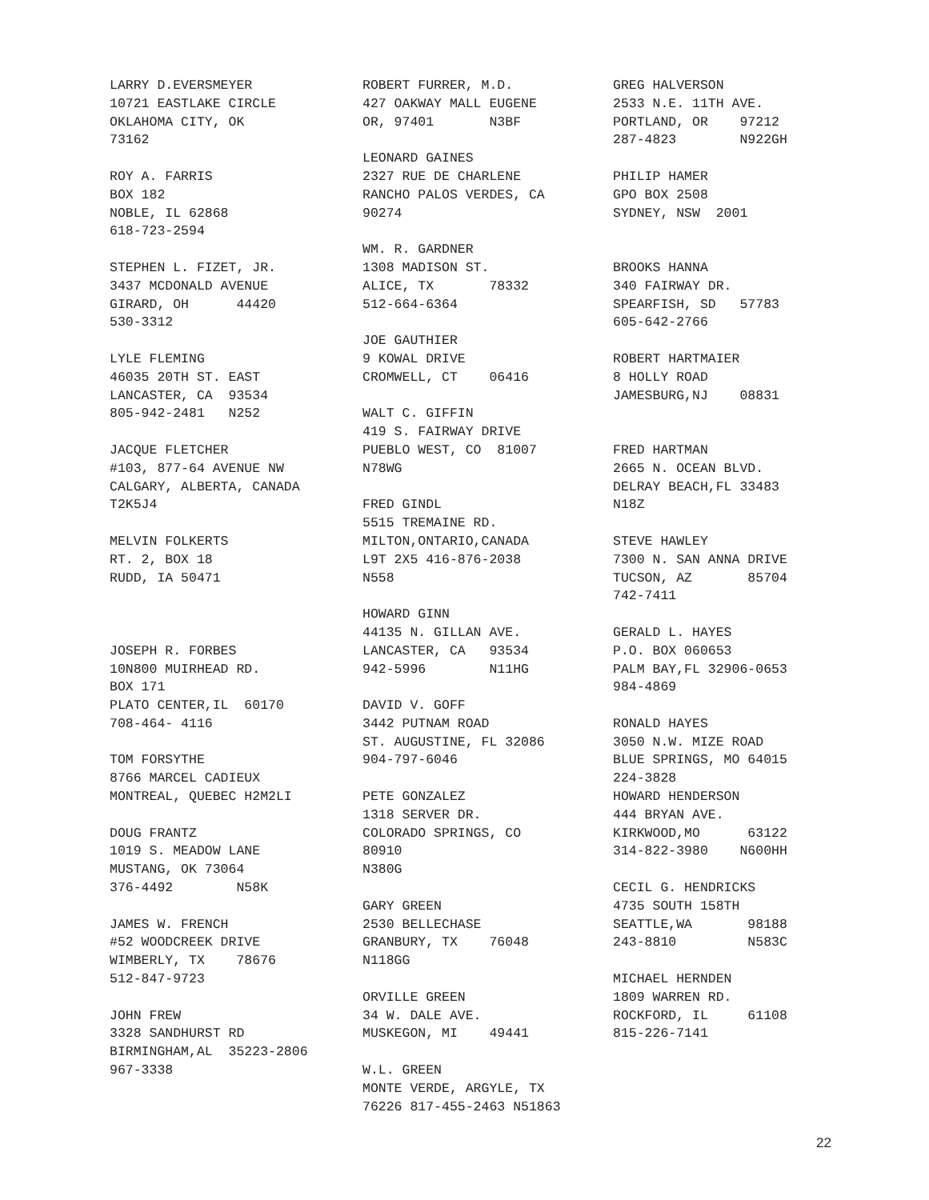LARRY D.EVERSMEYER
10721 EASTLAKE CIRCLE
OKLAHOMA CITY, OK
73162

ROY A. FARRIS
BOX 182
NOBLE, IL 62868
618-723-2594

STEPHEN L. FIZET, JR.
3437 MCDONALD AVENUE
GIRARD, OH      44420
530-3312

LYLE FLEMING
46035 20TH ST. EAST
LANCASTER, CA  93534
805-942-2481   N252

JACQUE FLETCHER
#103, 877-64 AVENUE NW
CALGARY, ALBERTA, CANADA
T2K5J4

MELVIN FOLKERTS
RT. 2, BOX 18
RUDD, IA 50471



JOSEPH R. FORBES
10N800 MUIRHEAD RD.
BOX 171
PLATO CENTER,IL  60170
708-464- 4116

TOM FORSYTHE
8766 MARCEL CADIEUX
MONTREAL, QUEBEC H2M2LI

DOUG FRANTZ
1019 S. MEADOW LANE
MUSTANG, OK 73064
376-4492        N58K

JAMES W. FRENCH
#52 WOODCREEK DRIVE
WIMBERLY, TX    78676
512-847-9723

JOHN FREW
3328 SANDHURST RD
BIRMINGHAM,AL  35223-2806
967-3338
ROBERT FURRER, M.D.
427 OAKWAY MALL EUGENE
OR, 97401       N3BF

LEONARD GAINES
2327 RUE DE CHARLENE
RANCHO PALOS VERDES, CA
90274

WM. R. GARDNER
1308 MADISON ST.
ALICE, TX       78332
512-664-6364

JOE GAUTHIER
9 KOWAL DRIVE
CROMWELL, CT    06416

WALT C. GIFFIN
419 S. FAIRWAY DRIVE
PUEBLO WEST, CO  81007
N78WG

FRED GINDL
5515 TREMAINE RD.
MILTON,ONTARIO,CANADA
L9T 2X5 416-876-2038
N558

HOWARD GINN
44135 N. GILLAN AVE.
LANCASTER, CA   93534
942-5996        N11HG

DAVID V. GOFF
3442 PUTNAM ROAD
ST. AUGUSTINE, FL 32086
904-797-6046

PETE GONZALEZ
1318 SERVER DR.
COLORADO SPRINGS, CO
80910
N380G

GARY GREEN
2530 BELLECHASE
GRANBURY, TX    76048
N118GG

ORVILLE GREEN
34 W. DALE AVE.
MUSKEGON, MI    49441

W.L. GREEN
MONTE VERDE, ARGYLE, TX
76226 817-455-2463 N51863
GREG HALVERSON
2533 N.E. 11TH AVE.
PORTLAND, OR    97212
287-4823        N922GH

PHILIP HAMER
GPO BOX 2508
SYDNEY, NSW  2001


BROOKS HANNA
340 FAIRWAY DR.
SPEARFISH, SD   57783
605-642-2766

ROBERT HARTMAIER
8 HOLLY ROAD
JAMESBURG,NJ    08831


FRED HARTMAN
2665 N. OCEAN BLVD.
DELRAY BEACH,FL 33483
N18Z

STEVE HAWLEY
7300 N. SAN ANNA DRIVE
TUCSON, AZ       85704
742-7411

GERALD L. HAYES
P.O. BOX 060653
PALM BAY,FL 32906-0653
984-4869

RONALD HAYES
3050 N.W. MIZE ROAD
BLUE SPRINGS, MO 64015
224-3828
HOWARD HENDERSON
444 BRYAN AVE.
KIRKWOOD,MO      63122
314-822-3980    N600HH

CECIL G. HENDRICKS
4735 SOUTH 158TH
SEATTLE,WA       98188
243-8810         N583C

MICHAEL HERNDEN
1809 WARREN RD.
ROCKFORD, IL     61108
815-226-7141
22